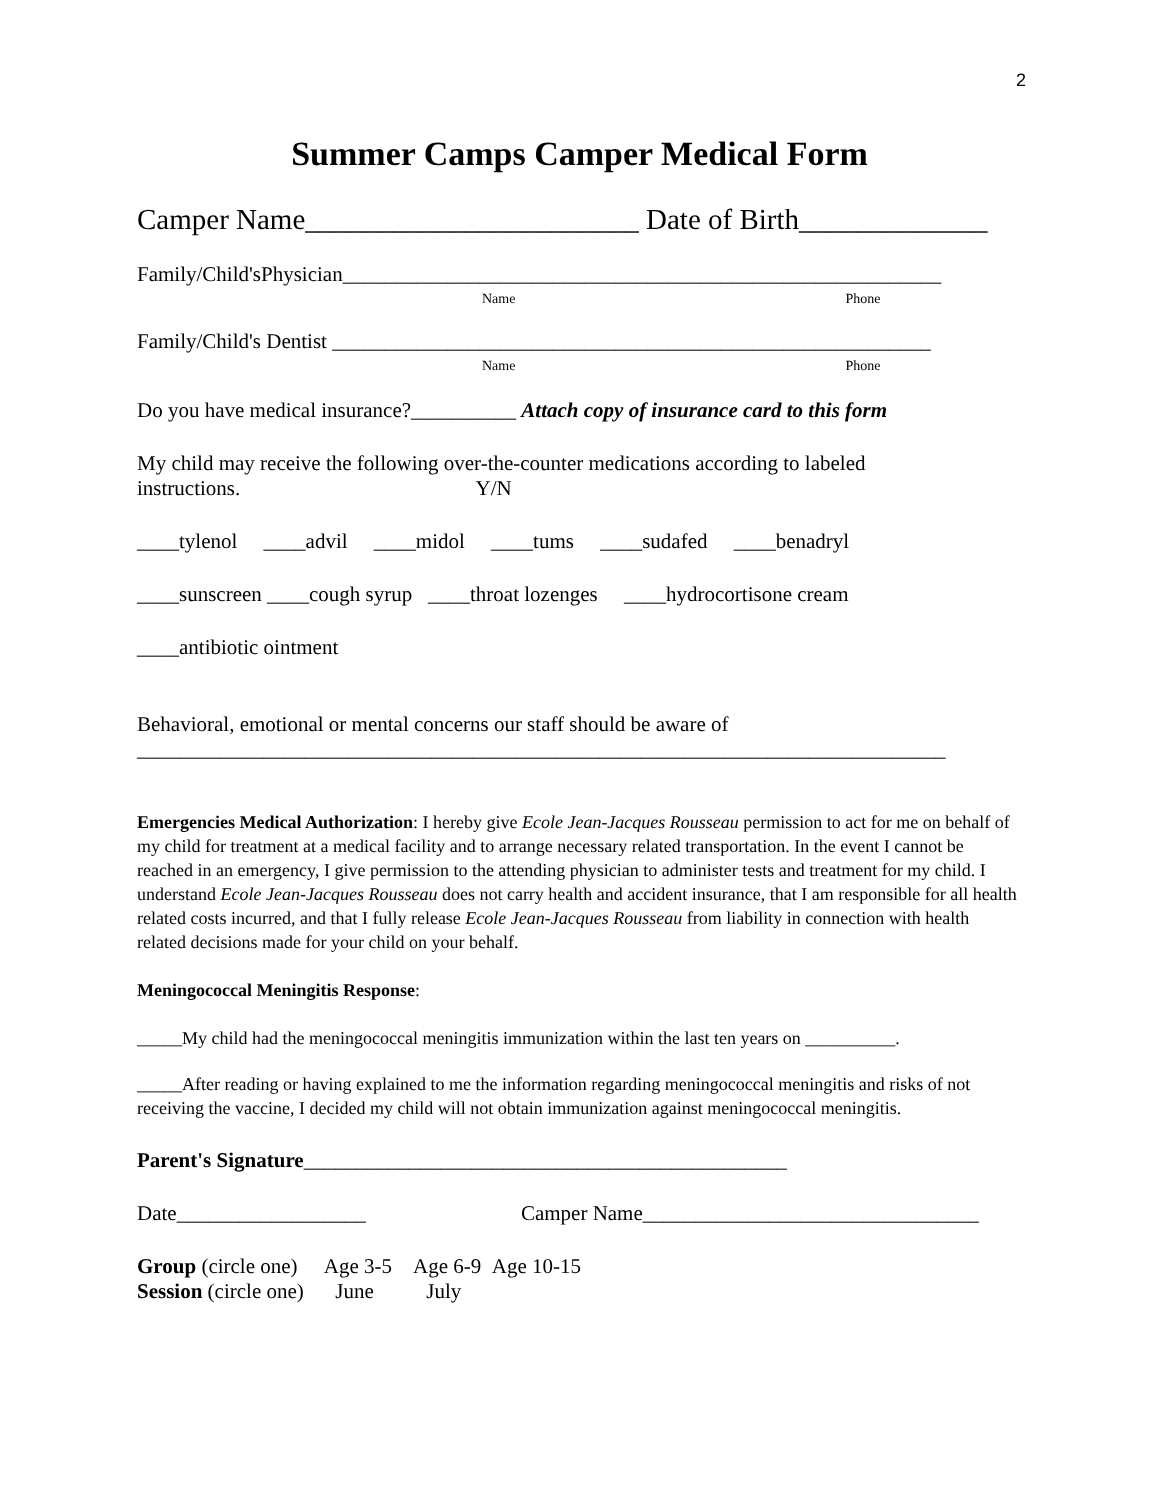2
Summer Camps Camper Medical Form
Camper Name_______________________ Date of Birth_____________
Family/Child'sPhysician_________________________________________________________
Name Phone
Family/Child's Dentist _________________________________________________________
Name Phone
Do you have medical insurance?__________ Attach copy of insurance card to this form
My child may receive the following over-the-counter medications according to labeled
instructions. Y/N
____tylenol ____advil ____midol ____tums ____sudafed ____benadryl
____sunscreen ____cough syrup ____throat lozenges ____hydrocortisone cream
____antibiotic ointment
Behavioral, emotional or mental concerns our staff should be aware of
_____________________________________________________________________________
Emergencies Medical Authorization: I hereby give Ecole Jean-Jacques Rousseau permission to act for me on behalf of my child for treatment at a medical facility and to arrange necessary related transportation. In the event I cannot be reached in an emergency, I give permission to the attending physician to administer tests and treatment for my child. I understand Ecole Jean-Jacques Rousseau does not carry health and accident insurance, that I am responsible for all health related costs incurred, and that I fully release Ecole Jean-Jacques Rousseau from liability in connection with health related decisions made for your child on your behalf.
Meningococcal Meningitis Response:
_____My child had the meningococcal meningitis immunization within the last ten years on __________.
_____After reading or having explained to me the information regarding meningococcal meningitis and risks of not receiving the vaccine, I decided my child will not obtain immunization against meningococcal meningitis.
Parent's Signature______________________________________________
Date__________________ Camper Name________________________________
Group (circle one) Age 3-5 Age 6-9 Age 10-15
Session (circle one) June July